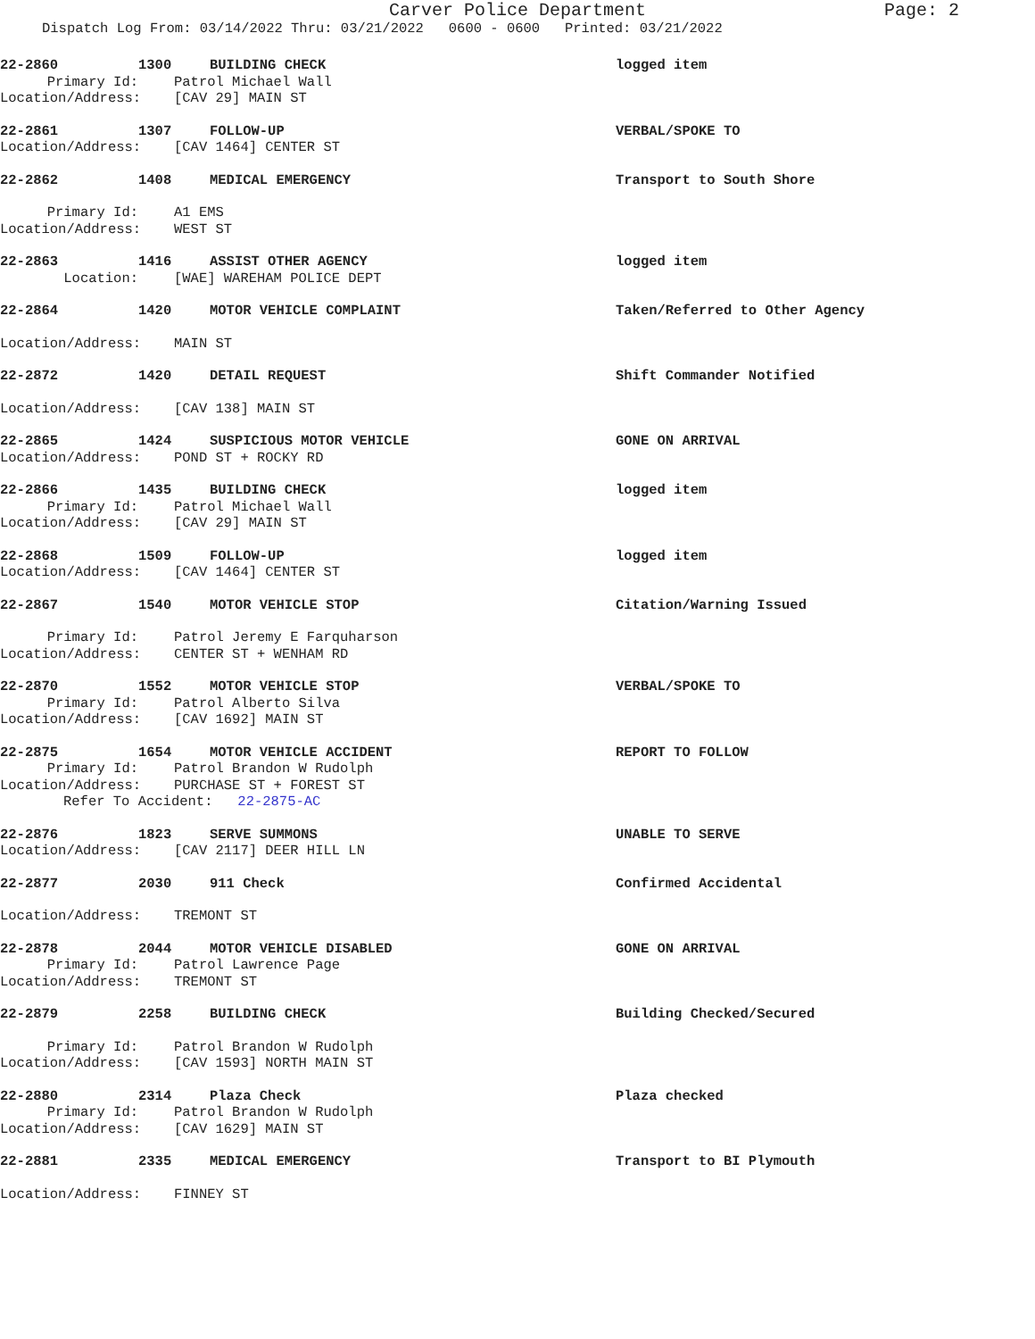Carver Police Department
Page: 2
Dispatch Log From: 03/14/2022 Thru: 03/21/2022 0600 - 0600 Printed: 03/21/2022
22-2860 1300 BUILDING CHECK logged item
Primary Id: Patrol Michael Wall
Location/Address: [CAV 29] MAIN ST
22-2861 1307 FOLLOW-UP VERBAL/SPOKE TO
Location/Address: [CAV 1464] CENTER ST
22-2862 1408 MEDICAL EMERGENCY Transport to South Shore
Primary Id: A1 EMS
Location/Address: WEST ST
22-2863 1416 ASSIST OTHER AGENCY logged item
Location: [WAE] WAREHAM POLICE DEPT
22-2864 1420 MOTOR VEHICLE COMPLAINT Taken/Referred to Other Agency
Location/Address: MAIN ST
22-2872 1420 DETAIL REQUEST Shift Commander Notified
Location/Address: [CAV 138] MAIN ST
22-2865 1424 SUSPICIOUS MOTOR VEHICLE GONE ON ARRIVAL
Location/Address: POND ST + ROCKY RD
22-2866 1435 BUILDING CHECK logged item
Primary Id: Patrol Michael Wall
Location/Address: [CAV 29] MAIN ST
22-2868 1509 FOLLOW-UP logged item
Location/Address: [CAV 1464] CENTER ST
22-2867 1540 MOTOR VEHICLE STOP Citation/Warning Issued
Primary Id: Patrol Jeremy E Farquharson
Location/Address: CENTER ST + WENHAM RD
22-2870 1552 MOTOR VEHICLE STOP VERBAL/SPOKE TO
Primary Id: Patrol Alberto Silva
Location/Address: [CAV 1692] MAIN ST
22-2875 1654 MOTOR VEHICLE ACCIDENT REPORT TO FOLLOW
Primary Id: Patrol Brandon W Rudolph
Location/Address: PURCHASE ST + FOREST ST
Refer To Accident: 22-2875-AC
22-2876 1823 SERVE SUMMONS UNABLE TO SERVE
Location/Address: [CAV 2117] DEER HILL LN
22-2877 2030 911 Check Confirmed Accidental
Location/Address: TREMONT ST
22-2878 2044 MOTOR VEHICLE DISABLED GONE ON ARRIVAL
Primary Id: Patrol Lawrence Page
Location/Address: TREMONT ST
22-2879 2258 BUILDING CHECK Building Checked/Secured
Primary Id: Patrol Brandon W Rudolph
Location/Address: [CAV 1593] NORTH MAIN ST
22-2880 2314 Plaza Check Plaza checked
Primary Id: Patrol Brandon W Rudolph
Location/Address: [CAV 1629] MAIN ST
22-2881 2335 MEDICAL EMERGENCY Transport to BI Plymouth
Location/Address: FINNEY ST